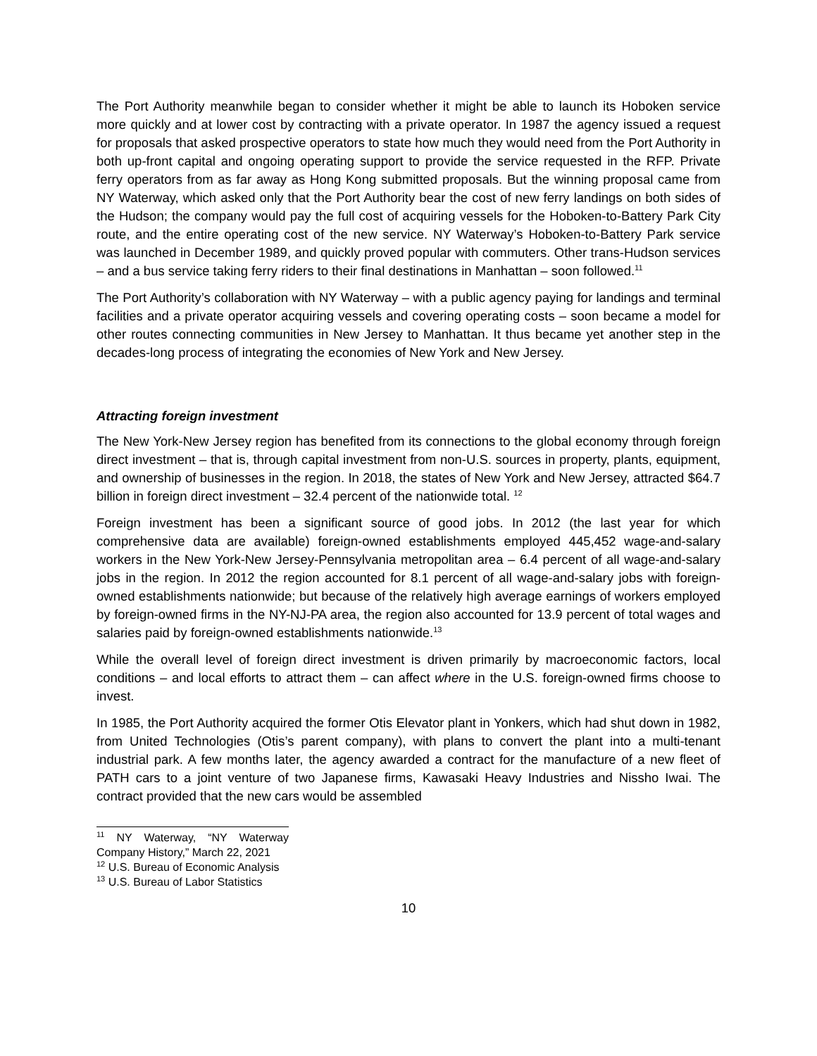The Port Authority meanwhile began to consider whether it might be able to launch its Hoboken service more quickly and at lower cost by contracting with a private operator. In 1987 the agency issued a request for proposals that asked prospective operators to state how much they would need from the Port Authority in both up-front capital and ongoing operating support to provide the service requested in the RFP. Private ferry operators from as far away as Hong Kong submitted proposals. But the winning proposal came from NY Waterway, which asked only that the Port Authority bear the cost of new ferry landings on both sides of the Hudson; the company would pay the full cost of acquiring vessels for the Hoboken-to-Battery Park City route, and the entire operating cost of the new service. NY Waterway’s Hoboken-to-Battery Park service was launched in December 1989, and quickly proved popular with commuters. Other trans-Hudson services – and a bus service taking ferry riders to their final destinations in Manhattan – soon followed.<sup>11</sup>
The Port Authority’s collaboration with NY Waterway – with a public agency paying for landings and terminal facilities and a private operator acquiring vessels and covering operating costs – soon became a model for other routes connecting communities in New Jersey to Manhattan. It thus became yet another step in the decades-long process of integrating the economies of New York and New Jersey.
Attracting foreign investment
The New York-New Jersey region has benefited from its connections to the global economy through foreign direct investment – that is, through capital investment from non-U.S. sources in property, plants, equipment, and ownership of businesses in the region. In 2018, the states of New York and New Jersey, attracted $64.7 billion in foreign direct investment – 32.4 percent of the nationwide total. <sup>12</sup>
Foreign investment has been a significant source of good jobs. In 2012 (the last year for which comprehensive data are available) foreign-owned establishments employed 445,452 wage-and-salary workers in the New York-New Jersey-Pennsylvania metropolitan area – 6.4 percent of all wage-and-salary jobs in the region. In 2012 the region accounted for 8.1 percent of all wage-and-salary jobs with foreign-owned establishments nationwide; but because of the relatively high average earnings of workers employed by foreign-owned firms in the NY-NJ-PA area, the region also accounted for 13.9 percent of total wages and salaries paid by foreign-owned establishments nationwide.<sup>13</sup>
While the overall level of foreign direct investment is driven primarily by macroeconomic factors, local conditions – and local efforts to attract them – can affect where in the U.S. foreign-owned firms choose to invest.
In 1985, the Port Authority acquired the former Otis Elevator plant in Yonkers, which had shut down in 1982, from United Technologies (Otis’s parent company), with plans to convert the plant into a multi-tenant industrial park. A few months later, the agency awarded a contract for the manufacture of a new fleet of PATH cars to a joint venture of two Japanese firms, Kawasaki Heavy Industries and Nissho Iwai. The contract provided that the new cars would be assembled
<sup>11</sup> NY Waterway, “NY Waterway Company History,” March 22, 2021
<sup>12</sup> U.S. Bureau of Economic Analysis
<sup>13</sup> U.S. Bureau of Labor Statistics
10